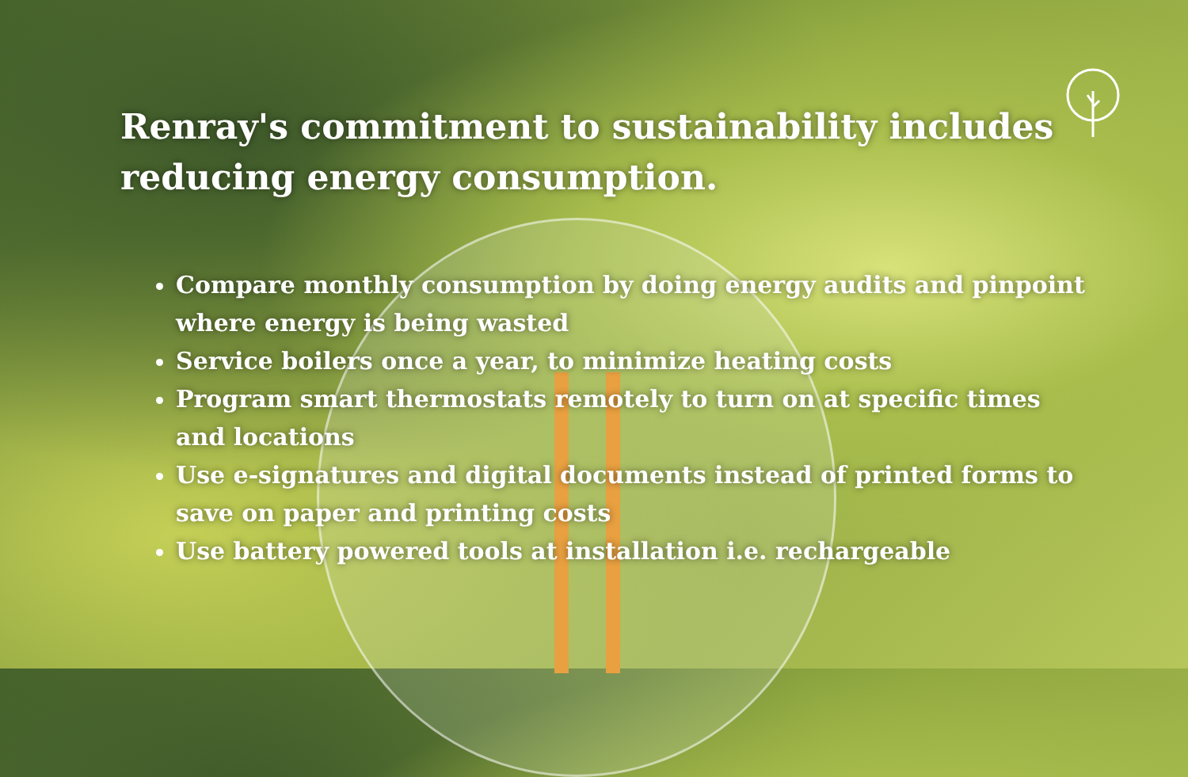Renray's commitment to sustainability includes reducing energy consumption.
Compare monthly consumption by doing energy audits and pinpoint where energy is being wasted
Service boilers once a year, to minimize heating costs
Program smart thermostats remotely to turn on at specific times and locations
Use e-signatures and digital documents instead of printed forms to save on paper and printing costs
Use battery powered tools at installation i.e. rechargeable